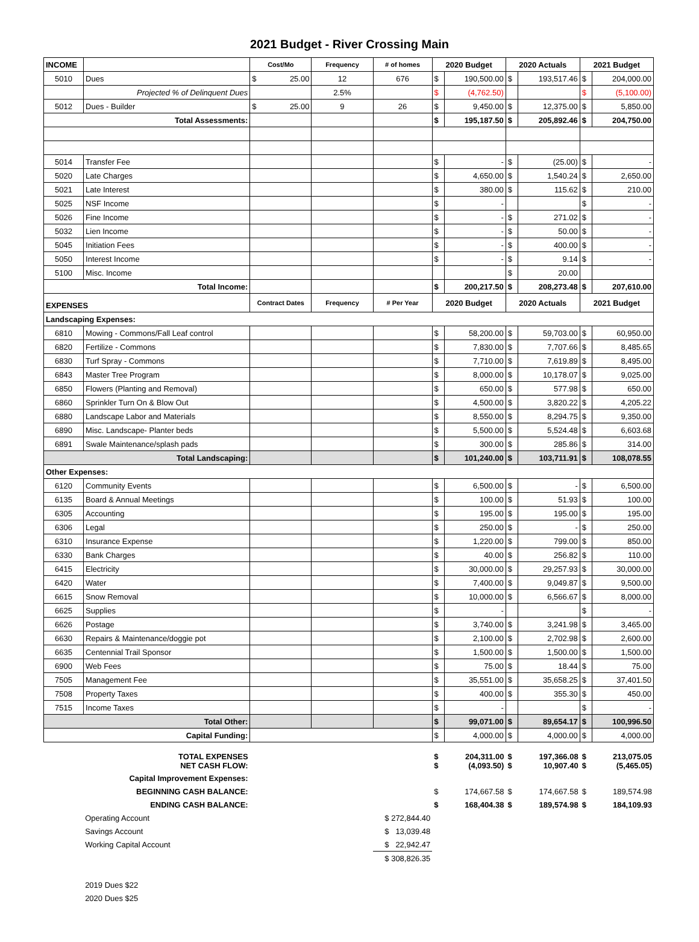2021 Budget - River Crossing Main
| INCOME | | Cost/Mo | Frequency | # of homes | 2020 Budget | | 2020 Actuals | | 2021 Budget | |
| 5010 | Dues | $ 25.00 | 12 | 676 | $ | 190,500.00 | $ | 193,517.46 | $ | 204,000.00 |
| | Projected % of Delinquent Dues | | 2.5% | | $ | (4,762.50) | | | $ | (5,100.00) |
| 5012 | Dues - Builder | $ 25.00 | 9 | 26 | $ | 9,450.00 | $ | 12,375.00 | $ | 5,850.00 |
| Total Assessments: | | | | | $ | 195,187.50 | $ | 205,892.46 | $ | 204,750.00 |
| 5014 | Transfer Fee | | | | $ | - | $ | (25.00) | $ | - |
| 5020 | Late Charges | | | | $ | 4,650.00 | $ | 1,540.24 | $ | 2,650.00 |
| 5021 | Late Interest | | | | $ | 380.00 | $ | 115.62 | $ | 210.00 |
| 5025 | NSF Income | | | | $ | - | | | $ | - |
| 5026 | Fine Income | | | | $ | - | $ | 271.02 | $ | - |
| 5032 | Lien Income | | | | $ | - | $ | 50.00 | $ | - |
| 5045 | Initiation Fees | | | | $ | - | $ | 400.00 | $ | - |
| 5050 | Interest Income | | | | $ | - | $ | 9.14 | $ | - |
| 5100 | Misc. Income | | | | | | $ | 20.00 | | |
| Total Income: | | | | | $ | 200,217.50 | $ | 208,273.48 | $ | 207,610.00 |
| EXPENSES | | Contract Dates | Frequency | # Per Year | 2020 Budget | | 2020 Actuals | | 2021 Budget | |
| Landscaping Expenses: | | | | | | | | | | |
| 6810 | Mowing - Commons/Fall Leaf control | | | | $ | 58,200.00 | $ | 59,703.00 | $ | 60,950.00 |
| 6820 | Fertilize - Commons | | | | $ | 7,830.00 | $ | 7,707.66 | $ | 8,485.65 |
| 6830 | Turf Spray - Commons | | | | $ | 7,710.00 | $ | 7,619.89 | $ | 8,495.00 |
| 6843 | Master Tree Program | | | | $ | 8,000.00 | $ | 10,178.07 | $ | 9,025.00 |
| 6850 | Flowers (Planting and Removal) | | | | $ | 650.00 | $ | 577.98 | $ | 650.00 |
| 6860 | Sprinkler Turn On & Blow Out | | | | $ | 4,500.00 | $ | 3,820.22 | $ | 4,205.22 |
| 6880 | Landscape Labor and Materials | | | | $ | 8,550.00 | $ | 8,294.75 | $ | 9,350.00 |
| 6890 | Misc. Landscape- Planter beds | | | | $ | 5,500.00 | $ | 5,524.48 | $ | 6,603.68 |
| 6891 | Swale Maintenance/splash pads | | | | $ | 300.00 | $ | 285.86 | $ | 314.00 |
| Total Landscaping: | | | | | $ | 101,240.00 | $ | 103,711.91 | $ | 108,078.55 |
| Other Expenses: | | | | | | | | | | |
| 6120 | Community Events | | | | $ | 6,500.00 | $ | - | $ | 6,500.00 |
| 6135 | Board & Annual Meetings | | | | $ | 100.00 | $ | 51.93 | $ | 100.00 |
| 6305 | Accounting | | | | $ | 195.00 | $ | 195.00 | $ | 195.00 |
| 6306 | Legal | | | | $ | 250.00 | $ | - | $ | 250.00 |
| 6310 | Insurance Expense | | | | $ | 1,220.00 | $ | 799.00 | $ | 850.00 |
| 6330 | Bank Charges | | | | $ | 40.00 | $ | 256.82 | $ | 110.00 |
| 6415 | Electricity | | | | $ | 30,000.00 | $ | 29,257.93 | $ | 30,000.00 |
| 6420 | Water | | | | $ | 7,400.00 | $ | 9,049.87 | $ | 9,500.00 |
| 6615 | Snow Removal | | | | $ | 10,000.00 | $ | 6,566.67 | $ | 8,000.00 |
| 6625 | Supplies | | | | $ | - | | | $ | - |
| 6626 | Postage | | | | $ | 3,740.00 | $ | 3,241.98 | $ | 3,465.00 |
| 6630 | Repairs & Maintenance/doggie pot | | | | $ | 2,100.00 | $ | 2,702.98 | $ | 2,600.00 |
| 6635 | Centennial Trail Sponsor | | | | $ | 1,500.00 | $ | 1,500.00 | $ | 1,500.00 |
| 6900 | Web Fees | | | | $ | 75.00 | $ | 18.44 | $ | 75.00 |
| 7505 | Management Fee | | | | $ | 35,551.00 | $ | 35,658.25 | $ | 37,401.50 |
| 7508 | Property Taxes | | | | $ | 400.00 | $ | 355.30 | $ | 450.00 |
| 7515 | Income Taxes | | | | $ | - | | | $ | - |
| Total Other: | | | | | $ | 99,071.00 | $ | 89,654.17 | $ | 100,996.50 |
| Capital Funding: | | | | | $ | 4,000.00 | $ | 4,000.00 | $ | 4,000.00 |
| TOTAL EXPENSES NET CASH FLOW: | | | | | $ $ | 204,311.00 (4,093.50) | $ $ | 197,366.08 10,907.40 | $ $ | 213,075.05 (5,465.05) |
| Capital Improvement Expenses: | | | | | | | | | | |
| BEGINNING CASH BALANCE: | | | | | $ | 174,667.58 | $ | 174,667.58 | $ | 189,574.98 |
| ENDING CASH BALANCE: | | | | | $ | 168,404.38 | $ | 189,574.98 | $ | 184,109.93 |
| | Operating Account | | | $ 272,844.40 | | | | | | |
| | Savings Account | | | $ 13,039.48 | | | | | | |
| | Working Capital Account | | | $ 22,942.47 | | | | | | |
| | | | | $ 308,826.35 | | | | | | |
| | 2019 Dues $22 | | | | | | | | | |
| | 2020 Dues $25 | | | | | | | | | |